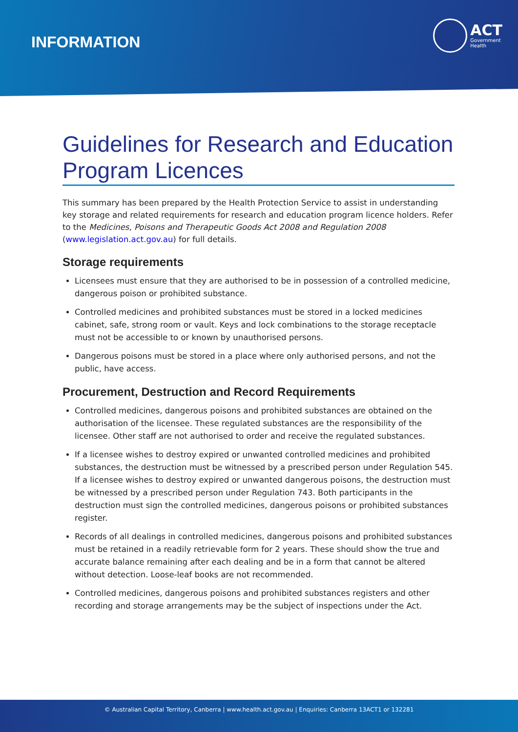INFORMATION
ACT
Government
Health
Guidelines for Research and Education Program Licences
This summary has been prepared by the Health Protection Service to assist in understanding key storage and related requirements for research and education program licence holders. Refer to the Medicines, Poisons and Therapeutic Goods Act 2008 and Regulation 2008 (www.legislation.act.gov.au) for full details.
Storage requirements
Licensees must ensure that they are authorised to be in possession of a controlled medicine, dangerous poison or prohibited substance.
Controlled medicines and prohibited substances must be stored in a locked medicines cabinet, safe, strong room or vault. Keys and lock combinations to the storage receptacle must not be accessible to or known by unauthorised persons.
Dangerous poisons must be stored in a place where only authorised persons, and not the public, have access.
Procurement, Destruction and Record Requirements
Controlled medicines, dangerous poisons and prohibited substances are obtained on the authorisation of the licensee. These regulated substances are the responsibility of the licensee. Other staff are not authorised to order and receive the regulated substances.
If a licensee wishes to destroy expired or unwanted controlled medicines and prohibited substances, the destruction must be witnessed by a prescribed person under Regulation 545. If a licensee wishes to destroy expired or unwanted dangerous poisons, the destruction must be witnessed by a prescribed person under Regulation 743. Both participants in the destruction must sign the controlled medicines, dangerous poisons or prohibited substances register.
Records of all dealings in controlled medicines, dangerous poisons and prohibited substances must be retained in a readily retrievable form for 2 years. These should show the true and accurate balance remaining after each dealing and be in a form that cannot be altered without detection. Loose-leaf books are not recommended.
Controlled medicines, dangerous poisons and prohibited substances registers and other recording and storage arrangements may be the subject of inspections under the Act.
© Australian Capital Territory, Canberra | www.health.act.gov.au | Enquiries: Canberra 13ACT1 or 132281